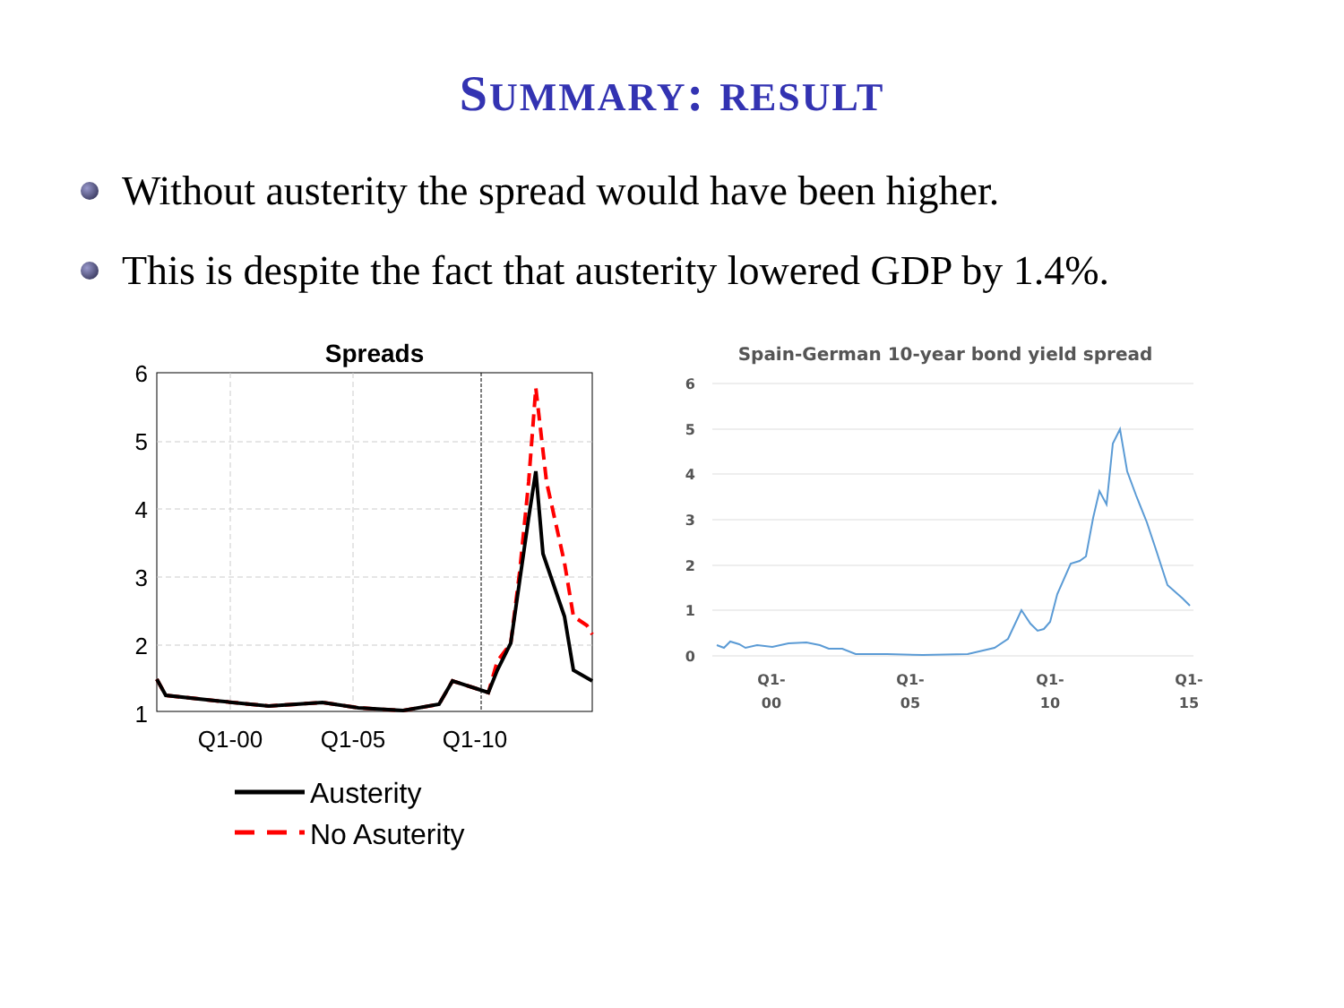SUMMARY: RESULT
Without austerity the spread would have been higher.
This is despite the fact that austerity lowered GDP by 1.4%.
Spreads
6
5
4
3
2
1
Q1-00
Q1-05
Q1-10
Austerity
No Asuterity
Spain-German 10-year bond yield spread
6
5
4
3
2
1
0
Q1-
00
Q1-
05
Q1-
10
Q1-
15